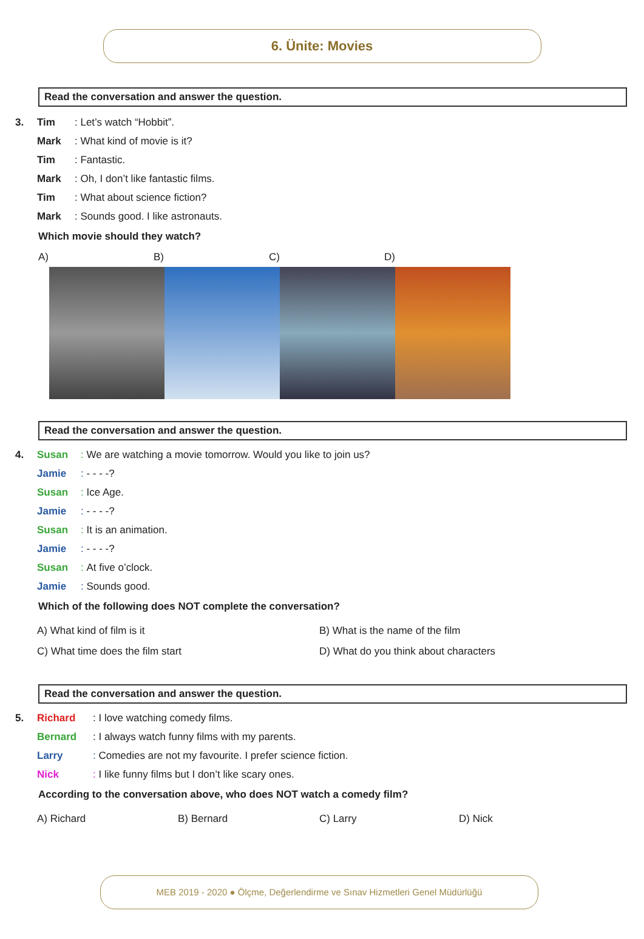6. Ünite: Movies
Read the conversation and answer the question.
3. Tim: Let’s watch “Hobbit”.
Mark: What kind of movie is it?
Tim: Fantastic.
Mark: Oh, I don’t like fantastic films.
Tim: What about science fiction?
Mark: Sounds good. I like astronauts.
Which movie should they watch?
A) B) C) D)
Read the conversation and answer the question.
4. Susan: We are watching a movie tomorrow. Would you like to join us?
Jamie: - - - -?
Susan: Ice Age.
Jamie: - - - -?
Susan: It is an animation.
Jamie: - - - -?
Susan: At five o’clock.
Jamie: Sounds good.
Which of the following does NOT complete the conversation?
A) What kind of film is it
B) What is the name of the film
C) What time does the film start
D) What do you think about characters
Read the conversation and answer the question.
5. Richard: I love watching comedy films.
Bernard: I always watch funny films with my parents.
Larry: Comedies are not my favourite. I prefer science fiction.
Nick: I like funny films but I don’t like scary ones.
According to the conversation above, who does NOT watch a comedy film?
A) Richard B) Bernard C) Larry D) Nick
MEB 2019 - 2020 ● Ölçme, Değerlendirme ve Sınav Hizmetleri Genel Müdürlüğü